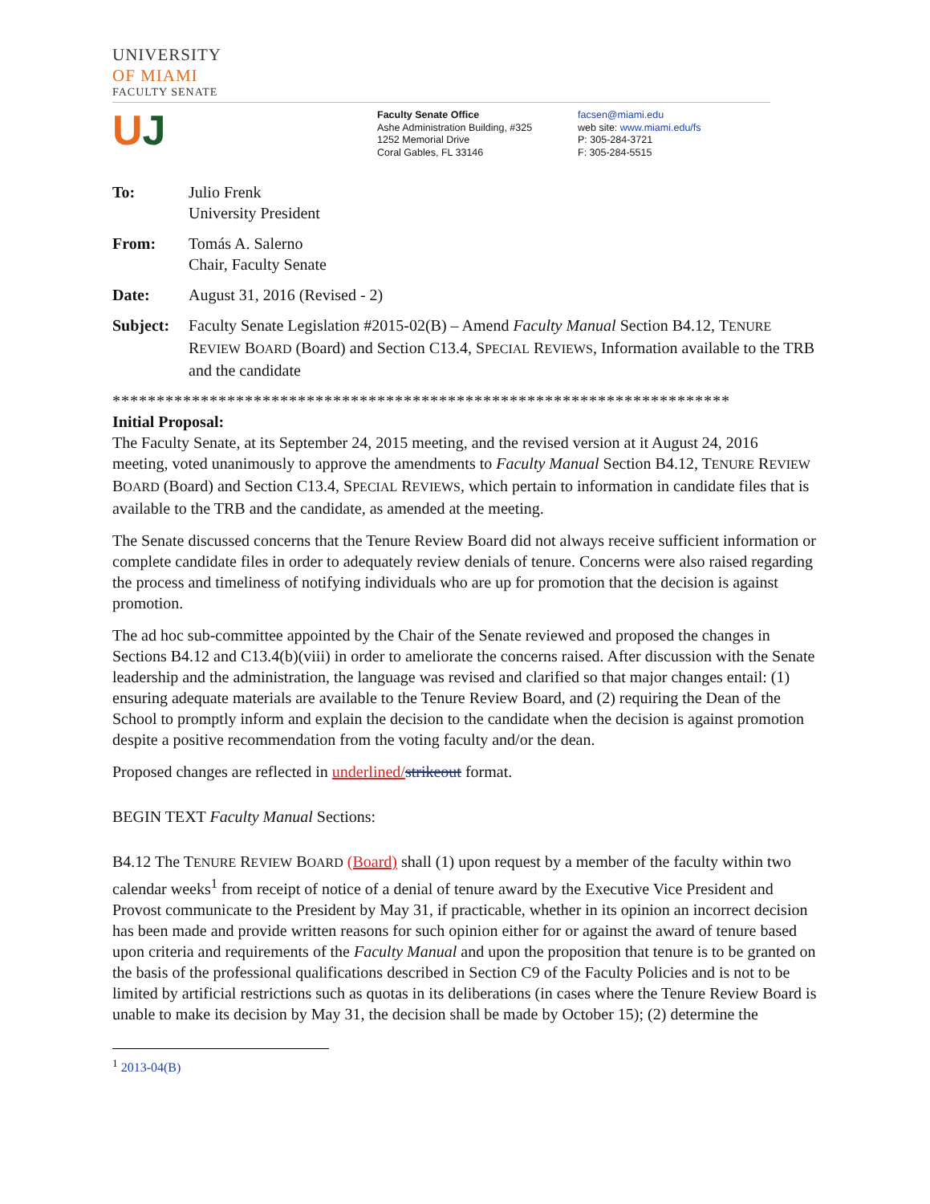UNIVERSITY
OF MIAMI
FACULTY SENATE
UJ
Faculty Senate Office
Ashe Administration Building, #325
1252 Memorial Drive
Coral Gables, FL 33146
facsen@miami.edu
web site: www.miami.edu/fs
P: 305-284-3721
F: 305-284-5515
| To: | Julio Frenk University President |
| From: | Tomás A. Salerno Chair, Faculty Senate |
| Date: | August 31, 2016 (Revised - 2) |
| Subject: | Faculty Senate Legislation #2015-02(B) – Amend Faculty Manual Section B4.12, T ENURE R EVIEW B OARD (Board) and Section C13.4, S PECIAL R EVIEWS , Information available to the TRB and the candidate |
**********************************************************************
Initial Proposal:
The Faculty Senate, at its September 24, 2015 meeting, and the revised version at it August 24, 2016 meeting, voted unanimously to approve the amendments to Faculty Manual Section B4.12, TENURE REVIEW BOARD (Board) and Section C13.4, SPECIAL REVIEWS, which pertain to information in candidate files that is available to the TRB and the candidate, as amended at the meeting.
The Senate discussed concerns that the Tenure Review Board did not always receive sufficient information or complete candidate files in order to adequately review denials of tenure. Concerns were also raised regarding the process and timeliness of notifying individuals who are up for promotion that the decision is against promotion.
The ad hoc sub-committee appointed by the Chair of the Senate reviewed and proposed the changes in Sections B4.12 and C13.4(b)(viii) in order to ameliorate the concerns raised. After discussion with the Senate leadership and the administration, the language was revised and clarified so that major changes entail: (1) ensuring adequate materials are available to the Tenure Review Board, and (2) requiring the Dean of the School to promptly inform and explain the decision to the candidate when the decision is against promotion despite a positive recommendation from the voting faculty and/or the dean.
Proposed changes are reflected in underlined/strikeout format.
BEGIN TEXT Faculty Manual Sections:
B4.12 The TENURE REVIEW BOARD (Board) shall (1) upon request by a member of the faculty within two calendar weeks<sup>1</sup> from receipt of notice of a denial of tenure award by the Executive Vice President and Provost communicate to the President by May 31, if practicable, whether in its opinion an incorrect decision has been made and provide written reasons for such opinion either for or against the award of tenure based upon criteria and requirements of the Faculty Manual and upon the proposition that tenure is to be granted on the basis of the professional qualifications described in Section C9 of the Faculty Policies and is not to be limited by artificial restrictions such as quotas in its deliberations (in cases where the Tenure Review Board is unable to make its decision by May 31, the decision shall be made by October 15); (2) determine the
<sup>1</sup> 2013-04(B)